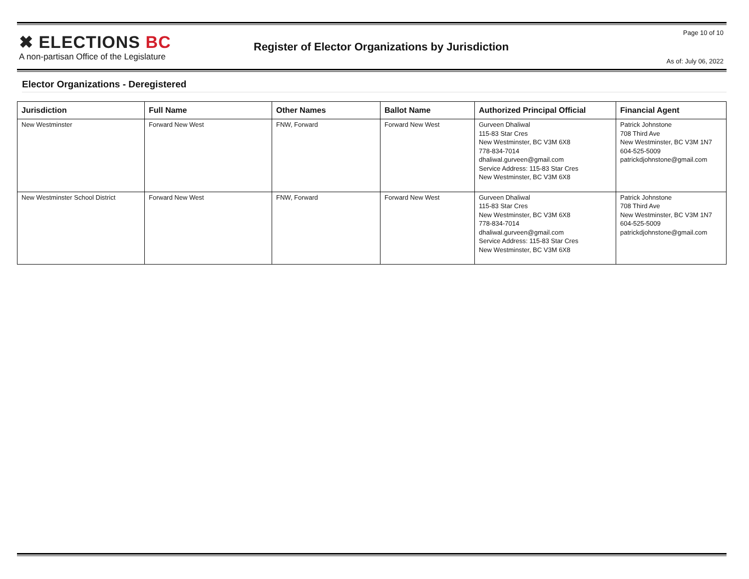✖ ELECTIONS BC
A non-partisan Office of the Legislature
Register of Elector Organizations by Jurisdiction
Page 10 of 10
As of: July 06, 2022
Elector Organizations - Deregistered
| Jurisdiction | Full Name | Other Names | Ballot Name | Authorized Principal Official | Financial Agent |
| --- | --- | --- | --- | --- | --- |
| New Westminster | Forward New West | FNW, Forward | Forward New West | Gurveen Dhaliwal 115-83 Star Cres New Westminster, BC V3M 6X8 778-834-7014 dhaliwal.gurveen@gmail.com Service Address: 115-83 Star Cres New Westminster, BC V3M 6X8 | Patrick Johnstone 708 Third Ave New Westminster, BC V3M 1N7 604-525-5009 patrickdjohnstone@gmail.com |
| New Westminster School District | Forward New West | FNW, Forward | Forward New West | Gurveen Dhaliwal 115-83 Star Cres New Westminster, BC V3M 6X8 778-834-7014 dhaliwal.gurveen@gmail.com Service Address: 115-83 Star Cres New Westminster, BC V3M 6X8 | Patrick Johnstone 708 Third Ave New Westminster, BC V3M 1N7 604-525-5009 patrickdjohnstone@gmail.com |